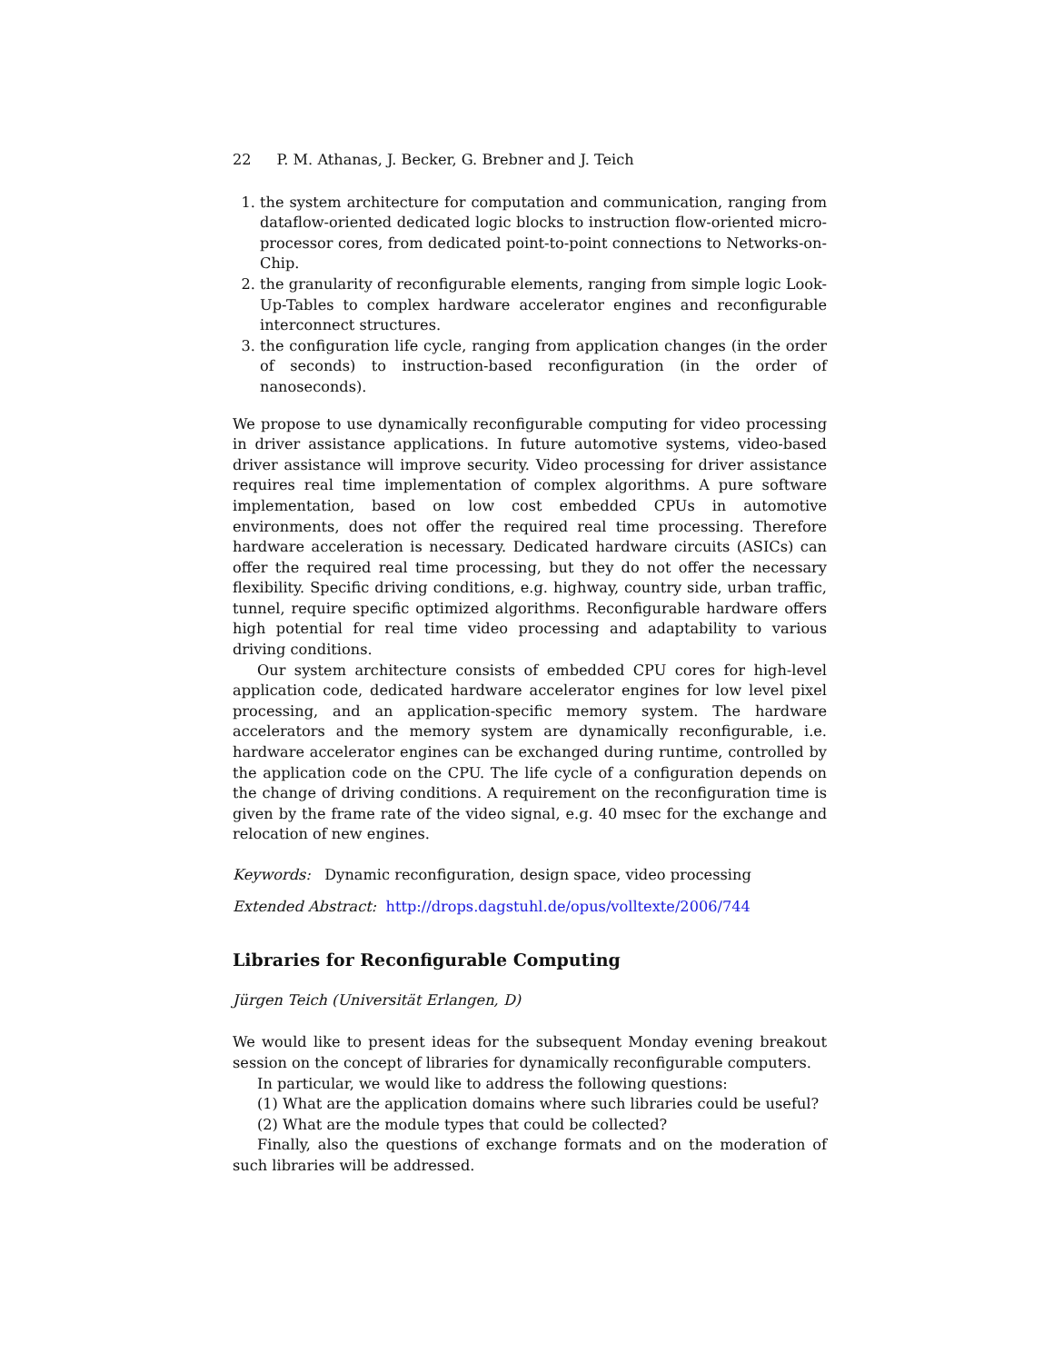22 P. M. Athanas, J. Becker, G. Brebner and J. Teich
1. the system architecture for computation and communication, ranging from dataflow-oriented dedicated logic blocks to instruction flow-oriented micro-processor cores, from dedicated point-to-point connections to Networks-on-Chip.
2. the granularity of reconfigurable elements, ranging from simple logic Look-Up-Tables to complex hardware accelerator engines and reconfigurable interconnect structures.
3. the configuration life cycle, ranging from application changes (in the order of seconds) to instruction-based reconfiguration (in the order of nanoseconds).
We propose to use dynamically reconfigurable computing for video processing in driver assistance applications. In future automotive systems, video-based driver assistance will improve security. Video processing for driver assistance requires real time implementation of complex algorithms. A pure software implementation, based on low cost embedded CPUs in automotive environments, does not offer the required real time processing. Therefore hardware acceleration is necessary. Dedicated hardware circuits (ASICs) can offer the required real time processing, but they do not offer the necessary flexibility. Specific driving conditions, e.g. highway, country side, urban traffic, tunnel, require specific optimized algorithms. Reconfigurable hardware offers high potential for real time video processing and adaptability to various driving conditions.
Our system architecture consists of embedded CPU cores for high-level application code, dedicated hardware accelerator engines for low level pixel processing, and an application-specific memory system. The hardware accelerators and the memory system are dynamically reconfigurable, i.e. hardware accelerator engines can be exchanged during runtime, controlled by the application code on the CPU. The life cycle of a configuration depends on the change of driving conditions. A requirement on the reconfiguration time is given by the frame rate of the video signal, e.g. 40 msec for the exchange and relocation of new engines.
Keywords: Dynamic reconfiguration, design space, video processing
Extended Abstract: http://drops.dagstuhl.de/opus/volltexte/2006/744
Libraries for Reconfigurable Computing
Jürgen Teich (Universität Erlangen, D)
We would like to present ideas for the subsequent Monday evening breakout session on the concept of libraries for dynamically reconfigurable computers.
In particular, we would like to address the following questions:
(1) What are the application domains where such libraries could be useful?
(2) What are the module types that could be collected?
Finally, also the questions of exchange formats and on the moderation of such libraries will be addressed.